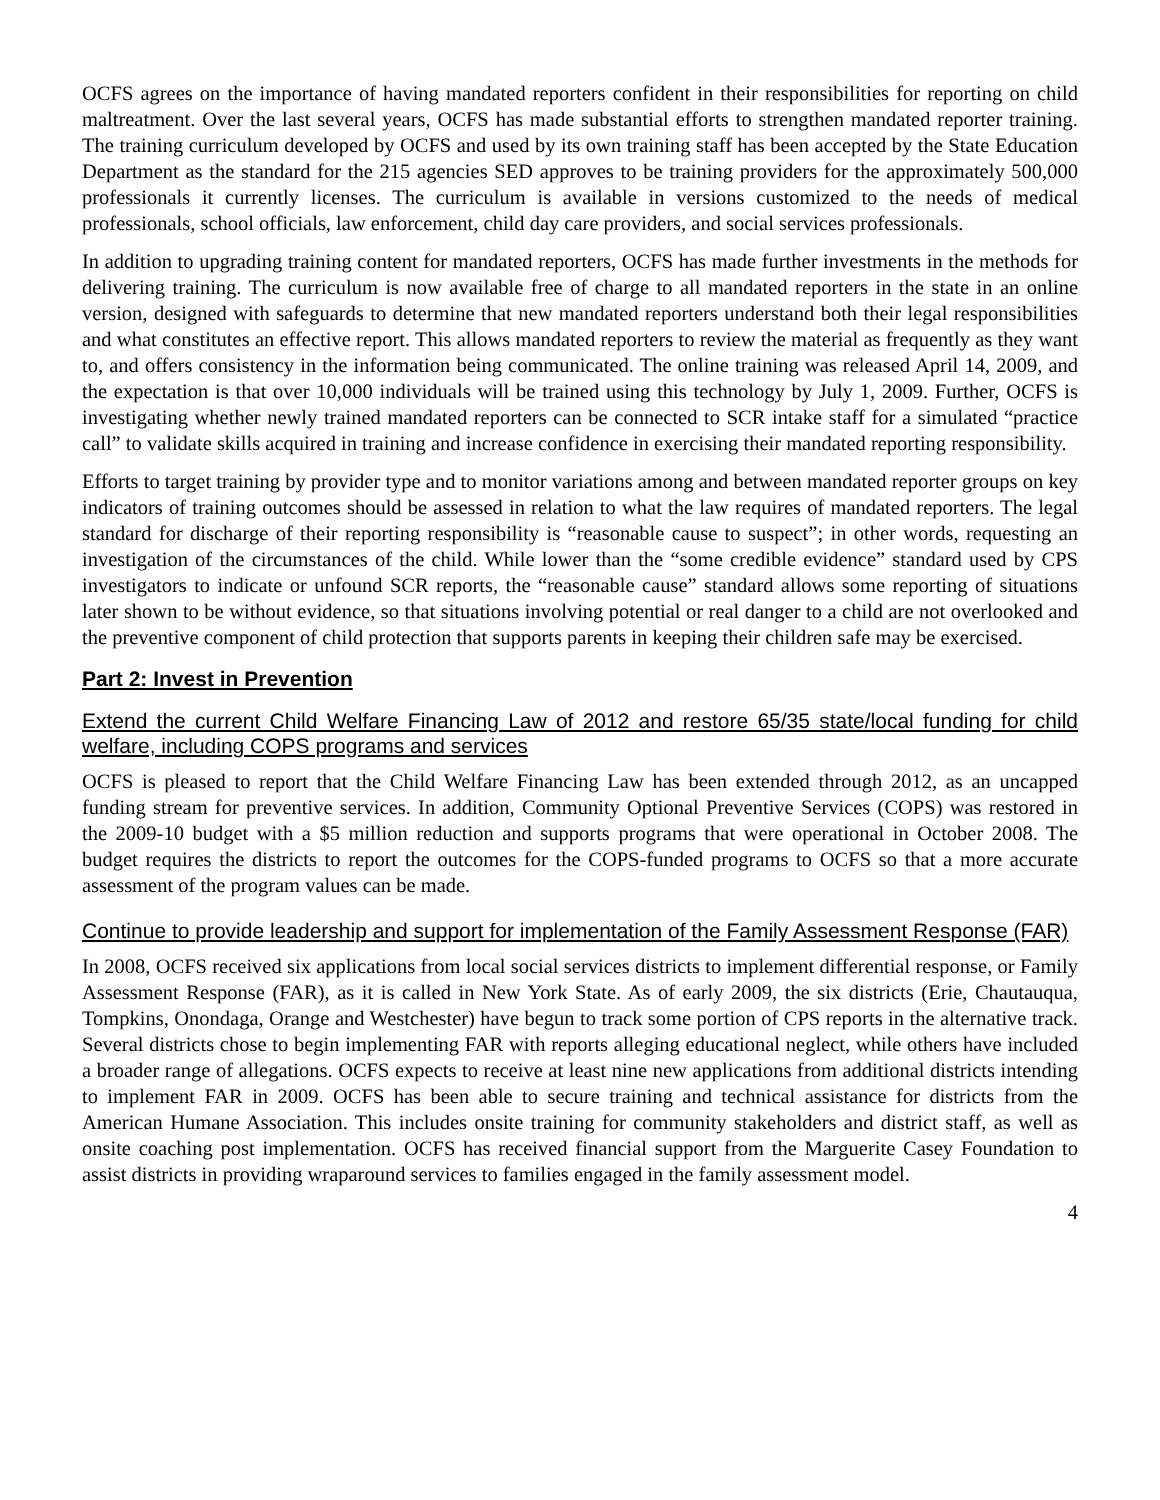OCFS agrees on the importance of having mandated reporters confident in their responsibilities for reporting on child maltreatment. Over the last several years, OCFS has made substantial efforts to strengthen mandated reporter training. The training curriculum developed by OCFS and used by its own training staff has been accepted by the State Education Department as the standard for the 215 agencies SED approves to be training providers for the approximately 500,000 professionals it currently licenses. The curriculum is available in versions customized to the needs of medical professionals, school officials, law enforcement, child day care providers, and social services professionals.
In addition to upgrading training content for mandated reporters, OCFS has made further investments in the methods for delivering training. The curriculum is now available free of charge to all mandated reporters in the state in an online version, designed with safeguards to determine that new mandated reporters understand both their legal responsibilities and what constitutes an effective report. This allows mandated reporters to review the material as frequently as they want to, and offers consistency in the information being communicated. The online training was released April 14, 2009, and the expectation is that over 10,000 individuals will be trained using this technology by July 1, 2009. Further, OCFS is investigating whether newly trained mandated reporters can be connected to SCR intake staff for a simulated “practice call” to validate skills acquired in training and increase confidence in exercising their mandated reporting responsibility.
Efforts to target training by provider type and to monitor variations among and between mandated reporter groups on key indicators of training outcomes should be assessed in relation to what the law requires of mandated reporters. The legal standard for discharge of their reporting responsibility is “reasonable cause to suspect”; in other words, requesting an investigation of the circumstances of the child. While lower than the “some credible evidence” standard used by CPS investigators to indicate or unfound SCR reports, the “reasonable cause” standard allows some reporting of situations later shown to be without evidence, so that situations involving potential or real danger to a child are not overlooked and the preventive component of child protection that supports parents in keeping their children safe may be exercised.
Part 2: Invest in Prevention
Extend the current Child Welfare Financing Law of 2012 and restore 65/35 state/local funding for child welfare, including COPS programs and services
OCFS is pleased to report that the Child Welfare Financing Law has been extended through 2012, as an uncapped funding stream for preventive services. In addition, Community Optional Preventive Services (COPS) was restored in the 2009-10 budget with a $5 million reduction and supports programs that were operational in October 2008. The budget requires the districts to report the outcomes for the COPS-funded programs to OCFS so that a more accurate assessment of the program values can be made.
Continue to provide leadership and support for implementation of the Family Assessment Response (FAR)
In 2008, OCFS received six applications from local social services districts to implement differential response, or Family Assessment Response (FAR), as it is called in New York State. As of early 2009, the six districts (Erie, Chautauqua, Tompkins, Onondaga, Orange and Westchester) have begun to track some portion of CPS reports in the alternative track. Several districts chose to begin implementing FAR with reports alleging educational neglect, while others have included a broader range of allegations. OCFS expects to receive at least nine new applications from additional districts intending to implement FAR in 2009. OCFS has been able to secure training and technical assistance for districts from the American Humane Association. This includes onsite training for community stakeholders and district staff, as well as onsite coaching post implementation. OCFS has received financial support from the Marguerite Casey Foundation to assist districts in providing wraparound services to families engaged in the family assessment model.
4